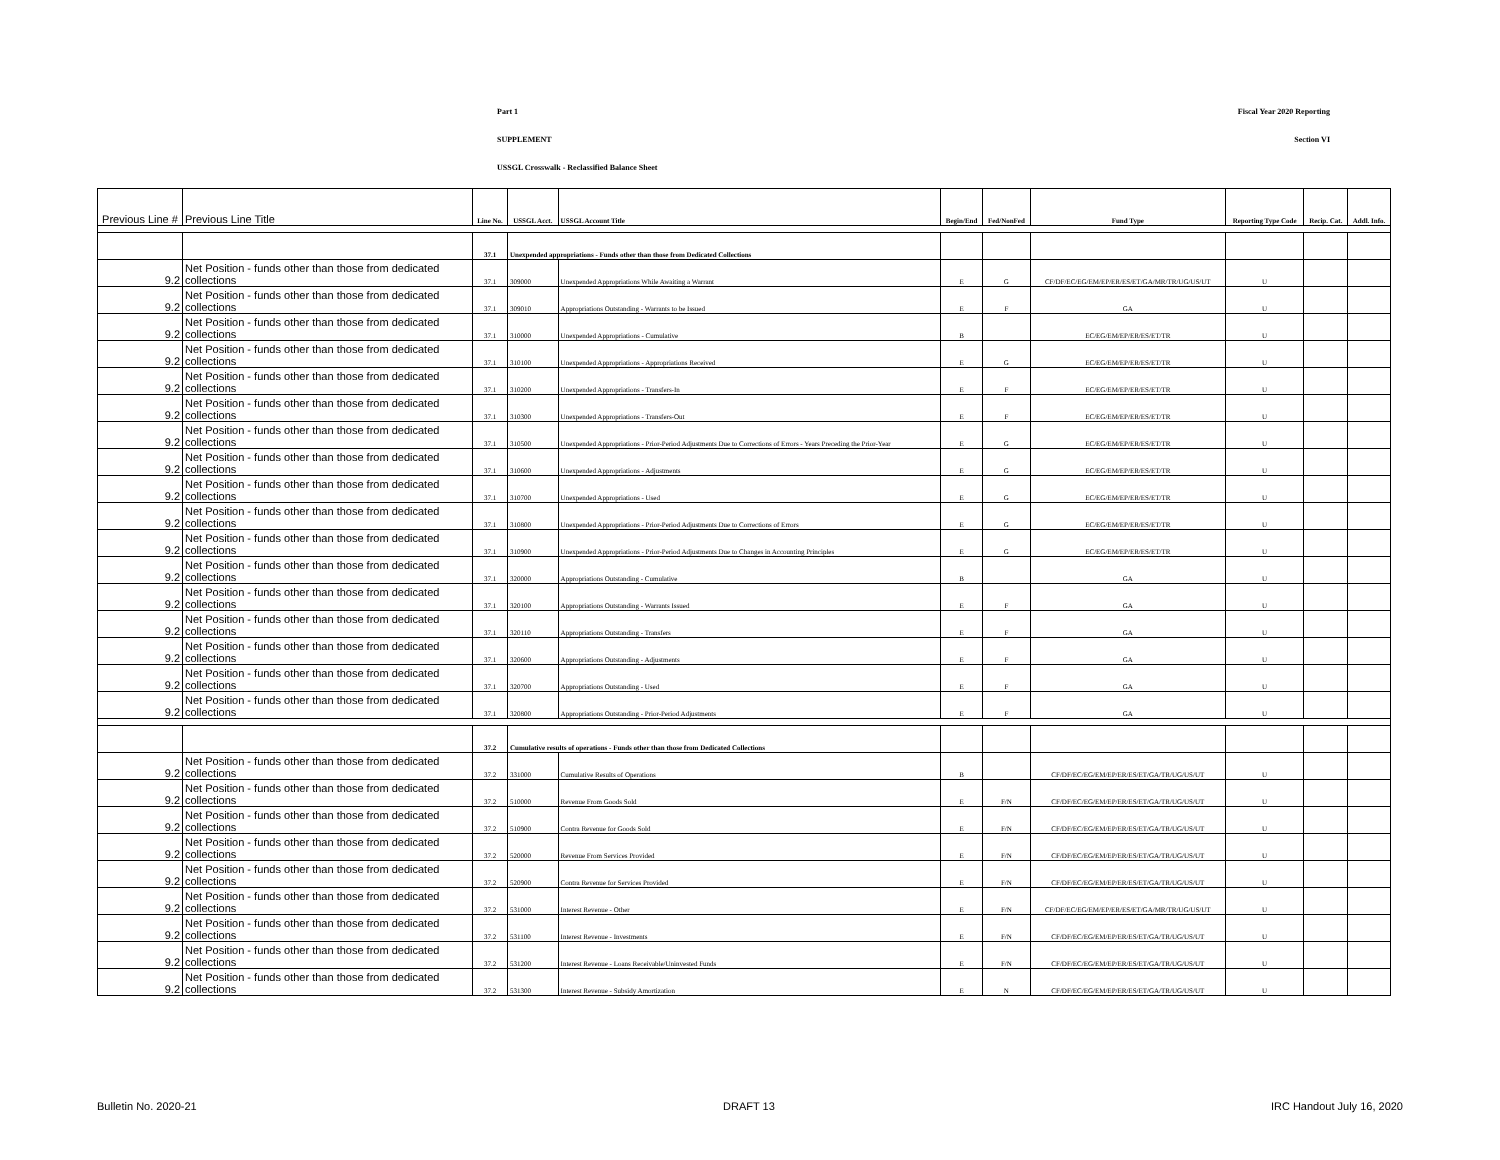Part 1 Fiscal Year 2020 Reporting
SUPPLEMENT Section VI
USSGL Crosswalk - Reclassified Balance Sheet
| Previous Line # | Previous Line Title | Line No. | USSGL Acct. | USSGL Account Title | Begin/End | Fed/NonFed | Fund Type | Reporting Type Code | Recip. Cat. | Addl. Info. |
| --- | --- | --- | --- | --- | --- | --- | --- | --- | --- | --- |
| | | 37.1 | Unexpended appropriations - Funds other than those from Dedicated Collections | | | | | | | |
| 9.2 | Net Position - funds other than those from dedicated collections | 37.1 | 309000 | Unexpended Appropriations While Awaiting a Warrant | E | G | CF/DF/EC/EG/EM/EP/ER/ES/ET/GA/MR/TR/UG/US/UT | U | | |
| 9.2 | Net Position - funds other than those from dedicated collections | 37.1 | 309010 | Appropriations Outstanding - Warrants to be Issued | E | F | GA | U | | |
| 9.2 | Net Position - funds other than those from dedicated collections | 37.1 | 310000 | Unexpended Appropriations - Cumulative | B | | EC/EG/EM/EP/ER/ES/ET/TR | U | | |
| 9.2 | Net Position - funds other than those from dedicated collections | 37.1 | 310100 | Unexpended Appropriations - Appropriations Received | E | G | EC/EG/EM/EP/ER/ES/ET/TR | U | | |
| 9.2 | Net Position - funds other than those from dedicated collections | 37.1 | 310200 | Unexpended Appropriations - Transfers-In | E | F | EC/EG/EM/EP/ER/ES/ET/TR | U | | |
| 9.2 | Net Position - funds other than those from dedicated collections | 37.1 | 310300 | Unexpended Appropriations - Transfers-Out | E | F | EC/EG/EM/EP/ER/ES/ET/TR | U | | |
| 9.2 | Net Position - funds other than those from dedicated collections | 37.1 | 310500 | Unexpended Appropriations - Prior-Period Adjustments Due to Corrections of Errors - Years Preceding the Prior-Year | E | G | EC/EG/EM/EP/ER/ES/ET/TR | U | | |
| 9.2 | Net Position - funds other than those from dedicated collections | 37.1 | 310600 | Unexpended Appropriations - Adjustments | E | G | EC/EG/EM/EP/ER/ES/ET/TR | U | | |
| 9.2 | Net Position - funds other than those from dedicated collections | 37.1 | 310700 | Unexpended Appropriations - Used | E | G | EC/EG/EM/EP/ER/ES/ET/TR | U | | |
| 9.2 | Net Position - funds other than those from dedicated collections | 37.1 | 310800 | Unexpended Appropriations - Prior-Period Adjustments Due to Corrections of Errors | E | G | EC/EG/EM/EP/ER/ES/ET/TR | U | | |
| 9.2 | Net Position - funds other than those from dedicated collections | 37.1 | 310900 | Unexpended Appropriations - Prior-Period Adjustments Due to Changes in Accounting Principles | E | G | EC/EG/EM/EP/ER/ES/ET/TR | U | | |
| 9.2 | Net Position - funds other than those from dedicated collections | 37.1 | 320000 | Appropriations Outstanding - Cumulative | B | | GA | U | | |
| 9.2 | Net Position - funds other than those from dedicated collections | 37.1 | 320100 | Appropriations Outstanding - Warrants Issued | E | F | GA | U | | |
| 9.2 | Net Position - funds other than those from dedicated collections | 37.1 | 320110 | Appropriations Outstanding - Transfers | E | F | GA | U | | |
| 9.2 | Net Position - funds other than those from dedicated collections | 37.1 | 320600 | Appropriations Outstanding - Adjustments | E | F | GA | U | | |
| 9.2 | Net Position - funds other than those from dedicated collections | 37.1 | 320700 | Appropriations Outstanding - Used | E | F | GA | U | | |
| 9.2 | Net Position - funds other than those from dedicated collections | 37.1 | 320800 | Appropriations Outstanding - Prior-Period Adjustments | E | F | GA | U | | |
| | | 37.2 | Cumulative results of operations - Funds other than those from Dedicated Collections | | | | | | | |
| 9.2 | Net Position - funds other than those from dedicated collections | 37.2 | 331000 | Cumulative Results of Operations | B | | CF/DF/EC/EG/EM/EP/ER/ES/ET/GA/TR/UG/US/UT | U | | |
| 9.2 | Net Position - funds other than those from dedicated collections | 37.2 | 510000 | Revenue From Goods Sold | E | F/N | CF/DF/EC/EG/EM/EP/ER/ES/ET/GA/TR/UG/US/UT | U | | |
| 9.2 | Net Position - funds other than those from dedicated collections | 37.2 | 510900 | Contra Revenue for Goods Sold | E | F/N | CF/DF/EC/EG/EM/EP/ER/ES/ET/GA/TR/UG/US/UT | U | | |
| 9.2 | Net Position - funds other than those from dedicated collections | 37.2 | 520000 | Revenue From Services Provided | E | F/N | CF/DF/EC/EG/EM/EP/ER/ES/ET/GA/TR/UG/US/UT | U | | |
| 9.2 | Net Position - funds other than those from dedicated collections | 37.2 | 520900 | Contra Revenue for Services Provided | E | F/N | CF/DF/EC/EG/EM/EP/ER/ES/ET/GA/TR/UG/US/UT | U | | |
| 9.2 | Net Position - funds other than those from dedicated collections | 37.2 | 531000 | Interest Revenue - Other | E | F/N | CF/DF/EC/EG/EM/EP/ER/ES/ET/GA/MR/TR/UG/US/UT | U | | |
| 9.2 | Net Position - funds other than those from dedicated collections | 37.2 | 531100 | Interest Revenue - Investments | E | F/N | CF/DF/EC/EG/EM/EP/ER/ES/ET/GA/TR/UG/US/UT | U | | |
| 9.2 | Net Position - funds other than those from dedicated collections | 37.2 | 531200 | Interest Revenue - Loans Receivable/Uninvested Funds | E | F/N | CF/DF/EC/EG/EM/EP/ER/ES/ET/GA/TR/UG/US/UT | U | | |
| 9.2 | Net Position - funds other than those from dedicated collections | 37.2 | 531300 | Interest Revenue - Subsidy Amortization | E | N | CF/DF/EC/EG/EM/EP/ER/ES/ET/GA/TR/UG/US/UT | U | | |
Bulletin No. 2020-21 DRAFT 13 IRC Handout July 16, 2020